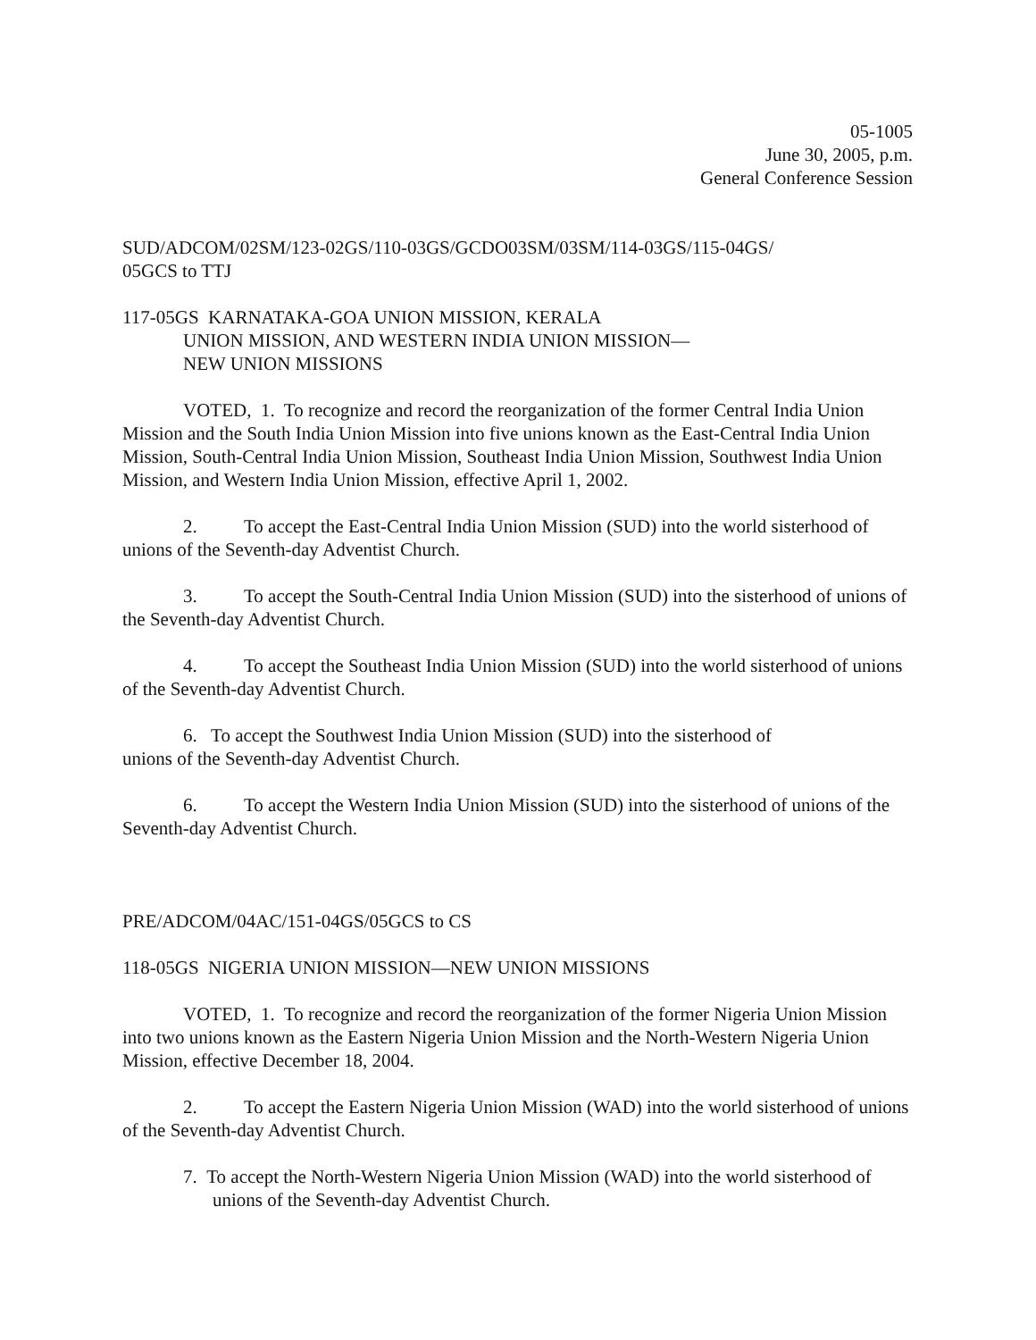05-1005
June 30, 2005, p.m.
General Conference Session
SUD/ADCOM/02SM/123-02GS/110-03GS/GCDO03SM/03SM/114-03GS/115-04GS/
05GCS to TTJ
117-05GS KARNATAKA-GOA UNION MISSION, KERALA
UNION MISSION, AND WESTERN INDIA UNION MISSION—
NEW UNION MISSIONS
VOTED, 1. To recognize and record the reorganization of the former Central India Union Mission and the South India Union Mission into five unions known as the East-Central India Union Mission, South-Central India Union Mission, Southeast India Union Mission, Southwest India Union Mission, and Western India Union Mission, effective April 1, 2002.
2. To accept the East-Central India Union Mission (SUD) into the world sisterhood of unions of the Seventh-day Adventist Church.
3. To accept the South-Central India Union Mission (SUD) into the sisterhood of unions of the Seventh-day Adventist Church.
4. To accept the Southeast India Union Mission (SUD) into the world sisterhood of unions of the Seventh-day Adventist Church.
6. To accept the Southwest India Union Mission (SUD) into the sisterhood of
unions of the Seventh-day Adventist Church.
6. To accept the Western India Union Mission (SUD) into the sisterhood of unions of the Seventh-day Adventist Church.
PRE/ADCOM/04AC/151-04GS/05GCS to CS
118-05GS NIGERIA UNION MISSION—NEW UNION MISSIONS
VOTED, 1. To recognize and record the reorganization of the former Nigeria Union Mission into two unions known as the Eastern Nigeria Union Mission and the North-Western Nigeria Union Mission, effective December 18, 2004.
2. To accept the Eastern Nigeria Union Mission (WAD) into the world sisterhood of unions of the Seventh-day Adventist Church.
7. To accept the North-Western Nigeria Union Mission (WAD) into the world sisterhood of unions of the Seventh-day Adventist Church.